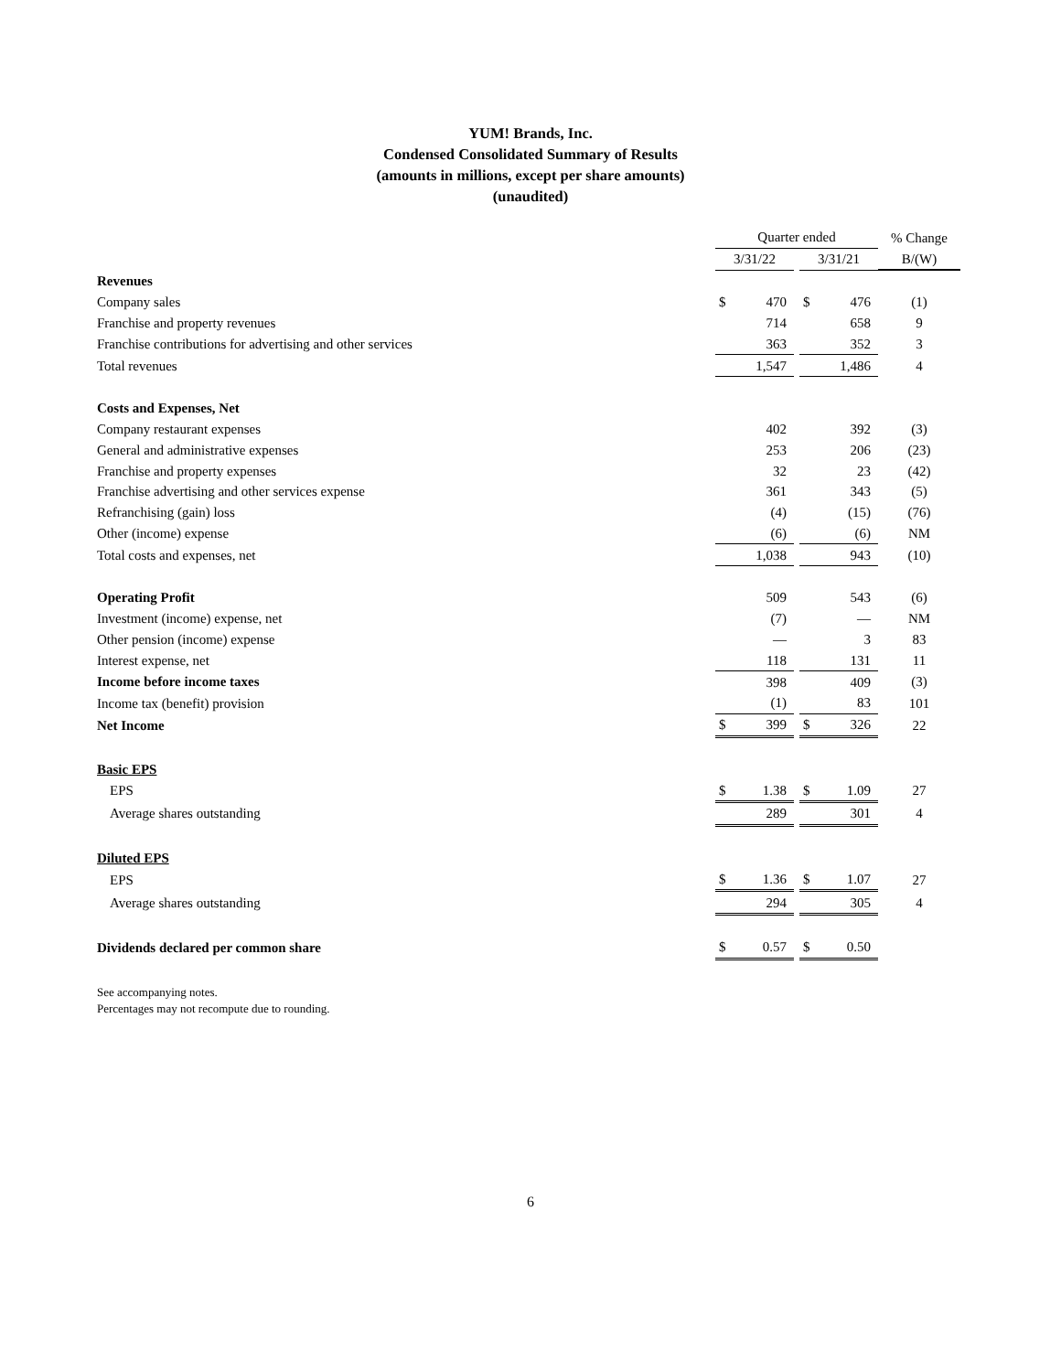YUM! Brands, Inc.
Condensed Consolidated Summary of Results
(amounts in millions, except per share amounts)
(unaudited)
| | Quarter ended | | | % Change |
| | 3/31/22 | | 3/31/21 | B/(W) |
| Revenues | | | | |
| Company sales | $ 470 | | $ 476 | (1) |
| Franchise and property revenues | 714 | | 658 | 9 |
| Franchise contributions for advertising and other services | 363 | | 352 | 3 |
| Total revenues | 1,547 | | 1,486 | 4 |
| Costs and Expenses, Net | | | | |
| Company restaurant expenses | 402 | | 392 | (3) |
| General and administrative expenses | 253 | | 206 | (23) |
| Franchise and property expenses | 32 | | 23 | (42) |
| Franchise advertising and other services expense | 361 | | 343 | (5) |
| Refranchising (gain) loss | (4) | | (15) | (76) |
| Other (income) expense | (6) | | (6) | NM |
| Total costs and expenses, net | 1,038 | | 943 | (10) |
| Operating Profit | 509 | | 543 | (6) |
| Investment (income) expense, net | (7) | | — | NM |
| Other pension (income) expense | — | | 3 | 83 |
| Interest expense, net | 118 | | 131 | 11 |
| Income before income taxes | 398 | | 409 | (3) |
| Income tax (benefit) provision | (1) | | 83 | 101 |
| Net Income | $ 399 | | $ 326 | 22 |
| Basic EPS | | | | |
| EPS | $ 1.38 | | $ 1.09 | 27 |
| Average shares outstanding | 289 | | 301 | 4 |
| Diluted EPS | | | | |
| EPS | $ 1.36 | | $ 1.07 | 27 |
| Average shares outstanding | 294 | | 305 | 4 |
| Dividends declared per common share | $ 0.57 | | $ 0.50 | |
See accompanying notes.
Percentages may not recompute due to rounding.
6